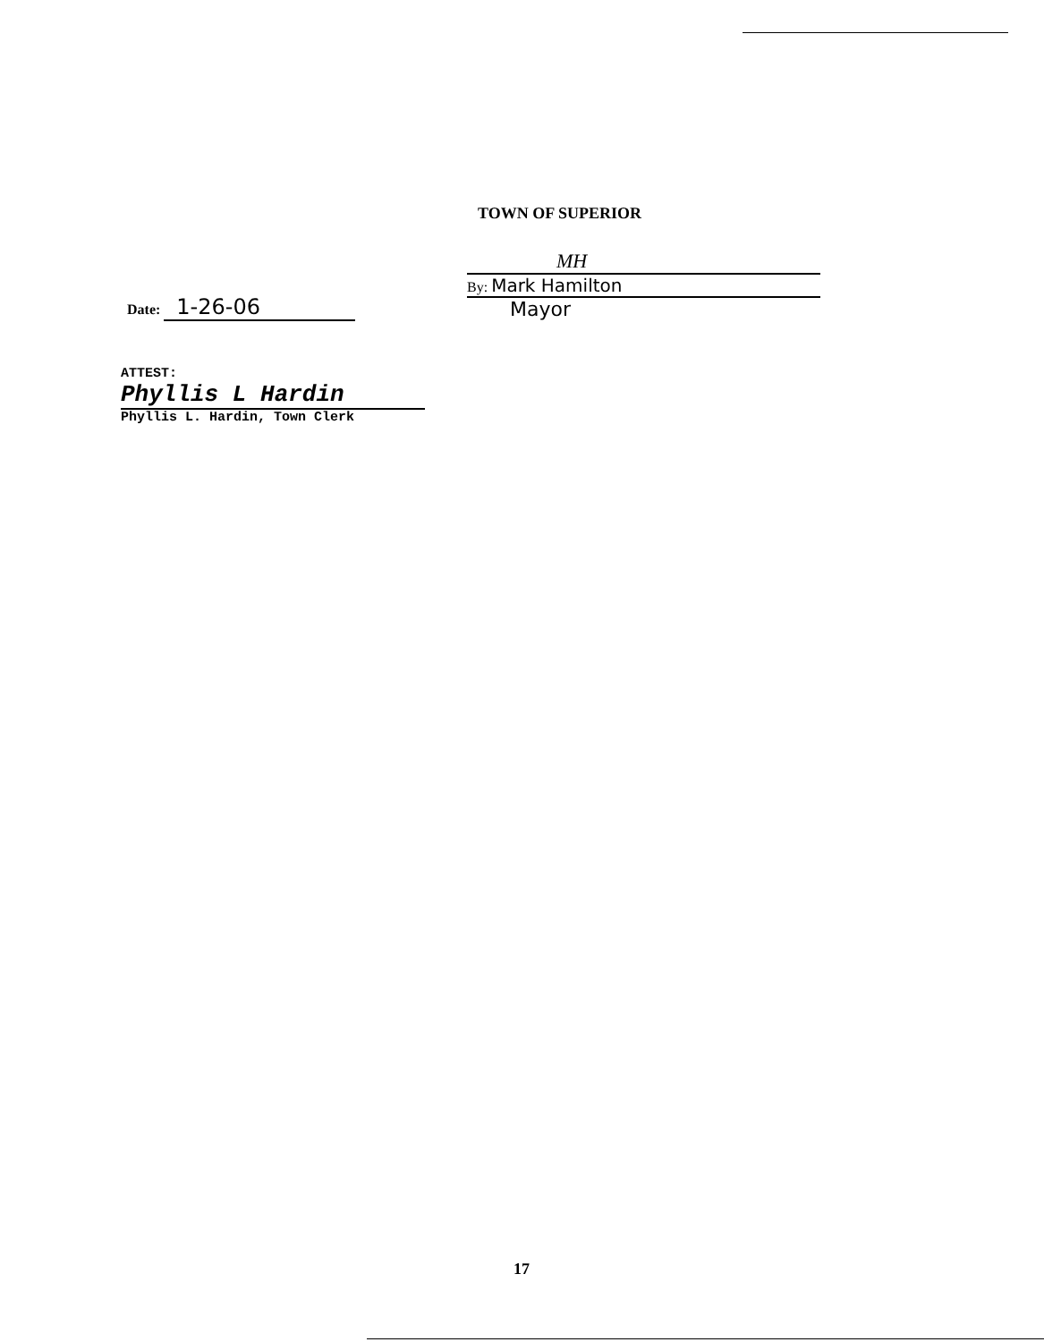TOWN OF SUPERIOR
Date: 1-26-06
MH
By: Mark Hamilton
Mayor
ATTEST:
Phyllis L Hardin
Phyllis L. Hardin, Town Clerk
17